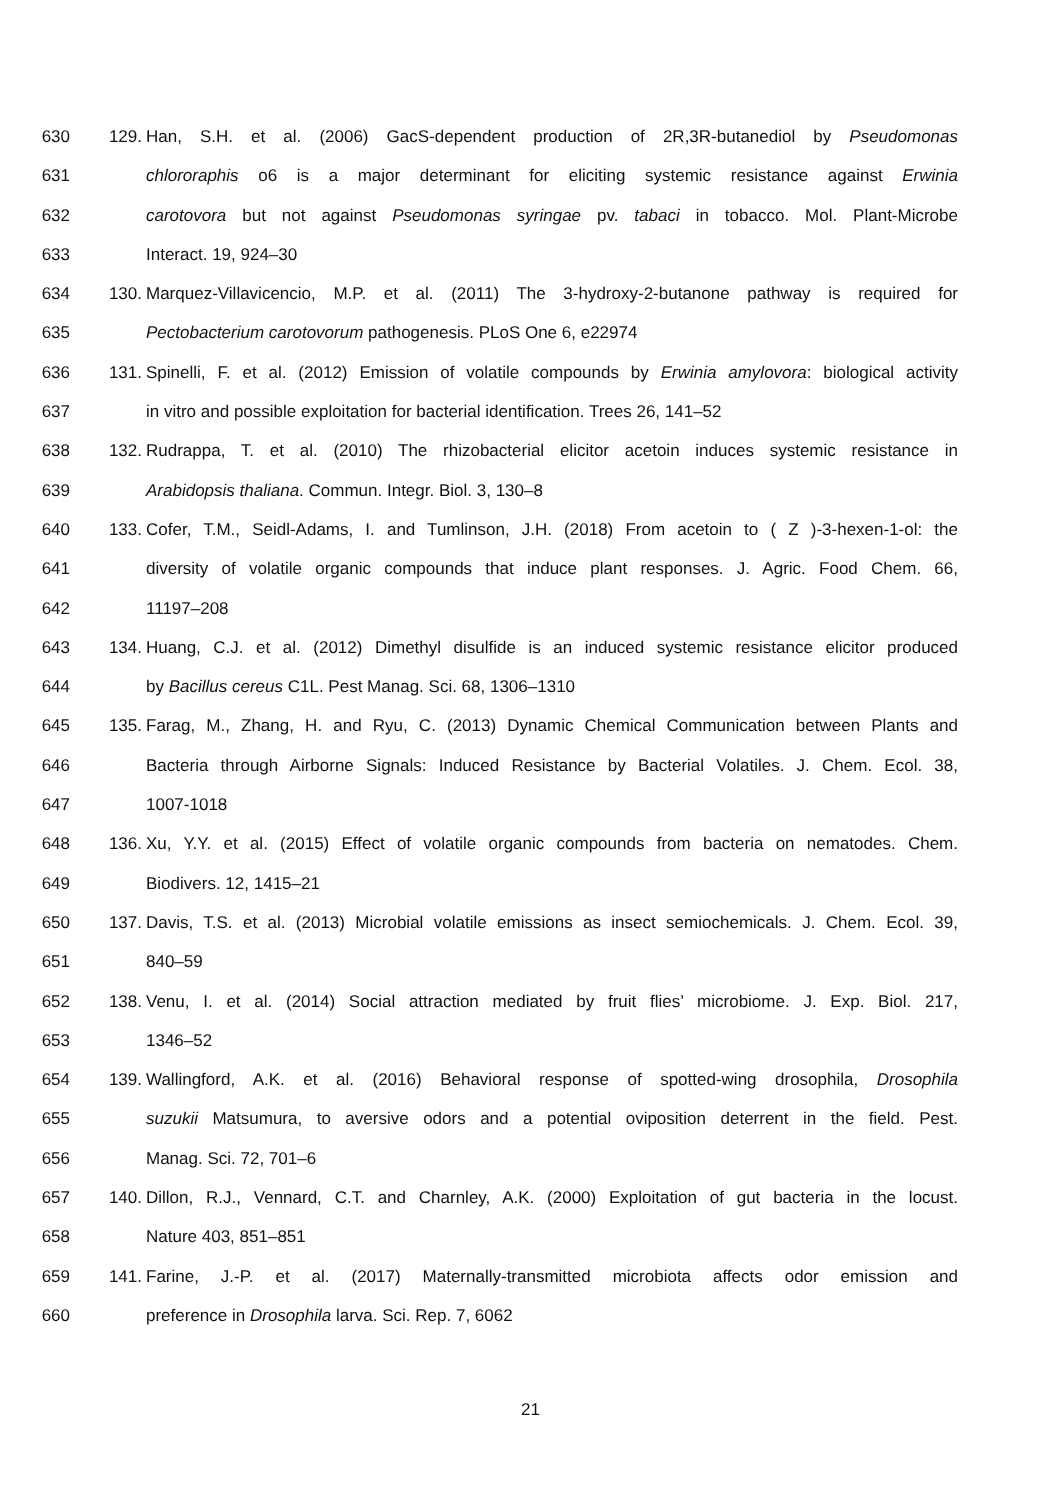630 129. Han, S.H. et al. (2006) GacS-dependent production of 2R,3R-butanediol by Pseudomonas
631 chlororaphis o6 is a major determinant for eliciting systemic resistance against Erwinia
632 carotovora but not against Pseudomonas syringae pv. tabaci in tobacco. Mol. Plant-Microbe
633 Interact. 19, 924–30
634 130. Marquez-Villavicencio, M.P. et al. (2011) The 3-hydroxy-2-butanone pathway is required for
635 Pectobacterium carotovorum pathogenesis. PLoS One 6, e22974
636 131. Spinelli, F. et al. (2012) Emission of volatile compounds by Erwinia amylovora: biological activity
637 in vitro and possible exploitation for bacterial identification. Trees 26, 141–52
638 132. Rudrappa, T. et al. (2010) The rhizobacterial elicitor acetoin induces systemic resistance in
639 Arabidopsis thaliana. Commun. Integr. Biol. 3, 130–8
640 133. Cofer, T.M., Seidl-Adams, I. and Tumlinson, J.H. (2018) From acetoin to ( Z )-3-hexen-1-ol: the
641 diversity of volatile organic compounds that induce plant responses. J. Agric. Food Chem. 66,
642 11197–208
643 134. Huang, C.J. et al. (2012) Dimethyl disulfide is an induced systemic resistance elicitor produced
644 by Bacillus cereus C1L. Pest Manag. Sci. 68, 1306–1310
645 135. Farag, M., Zhang, H. and Ryu, C. (2013) Dynamic Chemical Communication between Plants and
646 Bacteria through Airborne Signals: Induced Resistance by Bacterial Volatiles. J. Chem. Ecol. 38,
647 1007-1018
648 136. Xu, Y.Y. et al. (2015) Effect of volatile organic compounds from bacteria on nematodes. Chem.
649 Biodivers. 12, 1415–21
650 137. Davis, T.S. et al. (2013) Microbial volatile emissions as insect semiochemicals. J. Chem. Ecol. 39,
651 840–59
652 138. Venu, I. et al. (2014) Social attraction mediated by fruit flies’ microbiome. J. Exp. Biol. 217,
653 1346–52
654 139. Wallingford, A.K. et al. (2016) Behavioral response of spotted-wing drosophila, Drosophila
655 suzukii Matsumura, to aversive odors and a potential oviposition deterrent in the field. Pest.
656 Manag. Sci. 72, 701–6
657 140. Dillon, R.J., Vennard, C.T. and Charnley, A.K. (2000) Exploitation of gut bacteria in the locust.
658 Nature 403, 851–851
659 141. Farine, J.-P. et al. (2017) Maternally-transmitted microbiota affects odor emission and
660 preference in Drosophila larva. Sci. Rep. 7, 6062
21